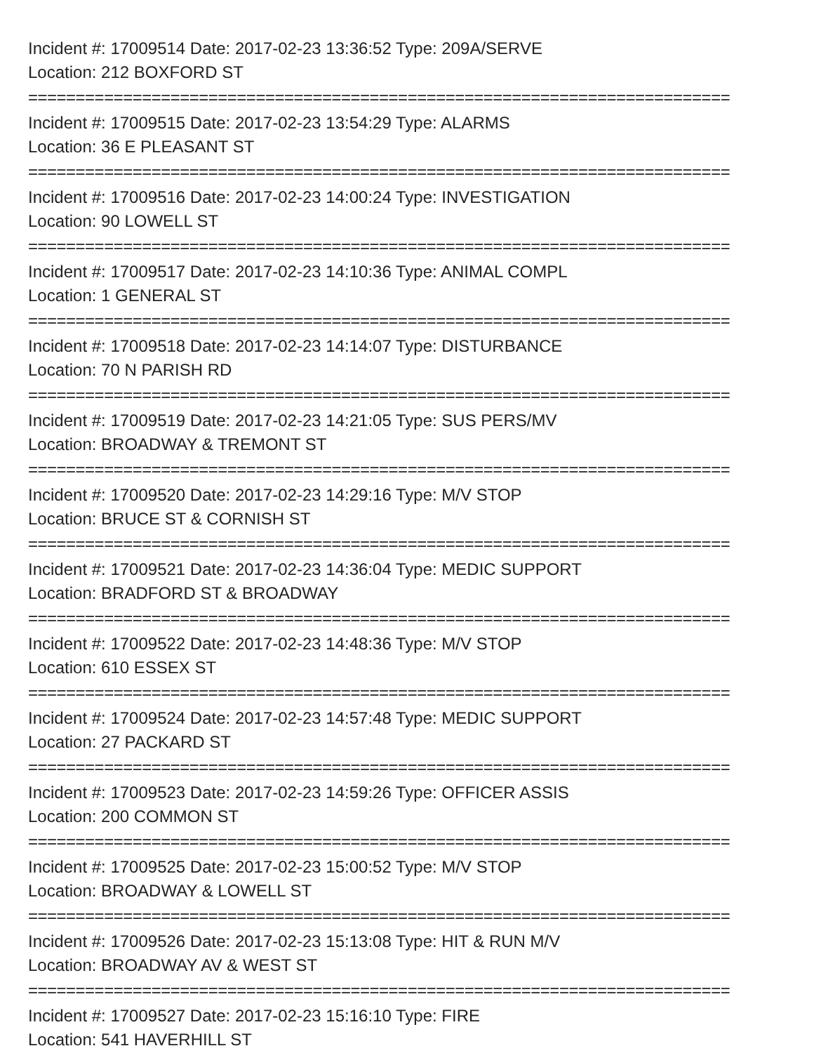Incident #: 17009514 Date: 2017-02-23 13:36:52 Type: 209A/SERVE
Location: 212 BOXFORD ST
==========================================================================
Incident #: 17009515 Date: 2017-02-23 13:54:29 Type: ALARMS
Location: 36 E PLEASANT ST
==========================================================================
Incident #: 17009516 Date: 2017-02-23 14:00:24 Type: INVESTIGATION
Location: 90 LOWELL ST
==========================================================================
Incident #: 17009517 Date: 2017-02-23 14:10:36 Type: ANIMAL COMPL
Location: 1 GENERAL ST
==========================================================================
Incident #: 17009518 Date: 2017-02-23 14:14:07 Type: DISTURBANCE
Location: 70 N PARISH RD
==========================================================================
Incident #: 17009519 Date: 2017-02-23 14:21:05 Type: SUS PERS/MV
Location: BROADWAY & TREMONT ST
==========================================================================
Incident #: 17009520 Date: 2017-02-23 14:29:16 Type: M/V STOP
Location: BRUCE ST & CORNISH ST
==========================================================================
Incident #: 17009521 Date: 2017-02-23 14:36:04 Type: MEDIC SUPPORT
Location: BRADFORD ST & BROADWAY
==========================================================================
Incident #: 17009522 Date: 2017-02-23 14:48:36 Type: M/V STOP
Location: 610 ESSEX ST
==========================================================================
Incident #: 17009524 Date: 2017-02-23 14:57:48 Type: MEDIC SUPPORT
Location: 27 PACKARD ST
==========================================================================
Incident #: 17009523 Date: 2017-02-23 14:59:26 Type: OFFICER ASSIS
Location: 200 COMMON ST
==========================================================================
Incident #: 17009525 Date: 2017-02-23 15:00:52 Type: M/V STOP
Location: BROADWAY & LOWELL ST
==========================================================================
Incident #: 17009526 Date: 2017-02-23 15:13:08 Type: HIT & RUN M/V
Location: BROADWAY AV & WEST ST
==========================================================================
Incident #: 17009527 Date: 2017-02-23 15:16:10 Type: FIRE
Location: 541 HAVERHILL ST